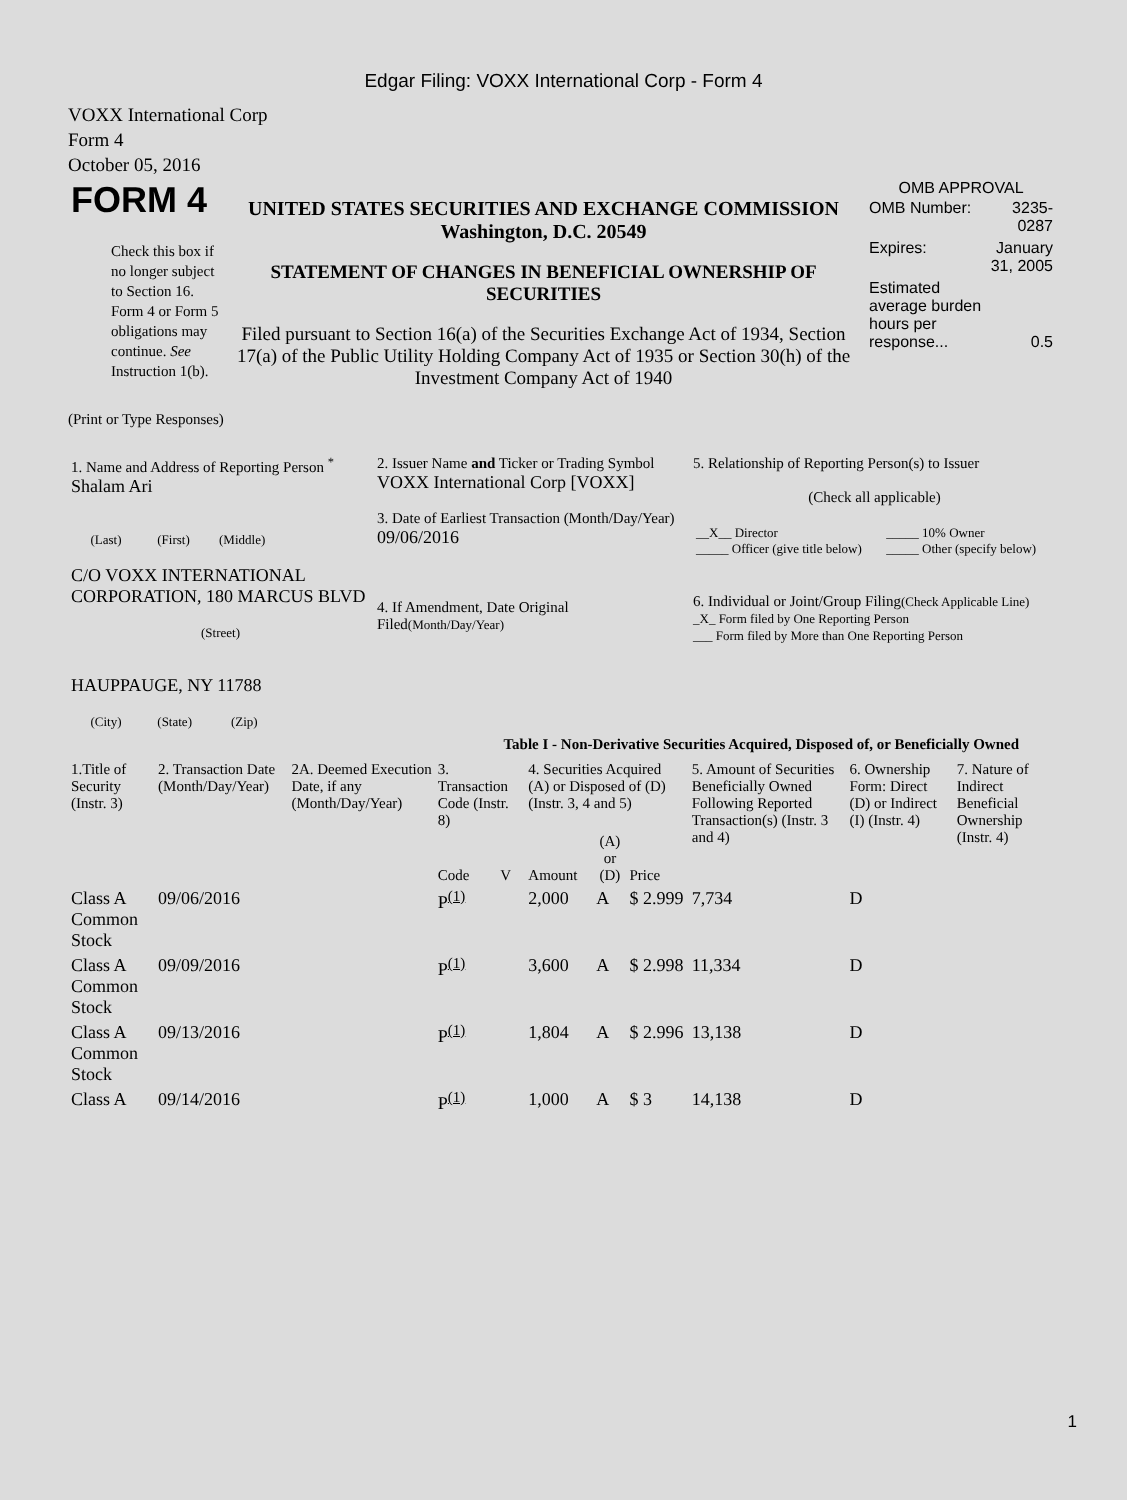Edgar Filing: VOXX International Corp - Form 4
VOXX International Corp
Form 4
October 05, 2016
| FORM 4 Check this box if no longer subject to Section 16. Form 4 or Form 5 obligations may continue. See Instruction 1(b). | UNITED STATES SECURITIES AND EXCHANGE COMMISSION Washington, D.C. 20549 STATEMENT OF CHANGES IN BENEFICIAL OWNERSHIP OF SECURITIES Filed pursuant to Section 16(a) of the Securities Exchange Act of 1934, Section 17(a) of the Public Utility Holding Company Act of 1935 or Section 30(h) of the Investment Company Act of 1940 | OMB APPROVAL / OMB Number: / 3235-0287 / / Expires: / January 31, 2005 / / Estimated average burden hours per response... / 0.5 / |
(Print or Type Responses)
| 1. Name and Address of Reporting Person <sup>*</sup> Shalam Ari (Last) (First) (Middle) C/O VOXX INTERNATIONAL CORPORATION, 180 MARCUS BLVD (Street) HAUPPAUGE, NY 11788 (City) (State) (Zip) | 2. Issuer Name and Ticker or Trading Symbol VOXX International Corp [VOXX] 3. Date of Earliest Transaction (Month/Day/Year) 09/06/2016 4. If Amendment, Date Original Filed (Month/Day/Year) | 5. Relationship of Reporting Person(s) to Issuer (Check all applicable) / __X__ Director _____ Officer (give title below) / _____ 10% Owner _____ Other (specify below) / 6. Individual or Joint/Group Filing (Check Applicable Line) _X_ Form filed by One Reporting Person ___ Form filed by More than One Reporting Person |
Table I - Non-Derivative Securities Acquired, Disposed of, or Beneficially Owned
| 1.Title of Security (Instr. 3) | 2. Transaction Date (Month/Day/Year) | 2A. Deemed Execution Date, if any (Month/Day/Year) | 3. Transaction Code (Instr. 8) | | 4. Securities Acquired (A) or Disposed of (D) (Instr. 3, 4 and 5) | | | 5. Amount of Securities Beneficially Owned Following Reported Transaction(s) (Instr. 3 and 4) | 6. Ownership Form: Direct (D) or Indirect (I) (Instr. 4) | 7. Nature of Indirect Beneficial Ownership (Instr. 4) |
| --- | --- | --- | --- | --- | --- | --- | --- | --- | --- | --- |
| | | | Code | V | Amount | (A) or (D) | Price | | | |
| Class A Common Stock | 09/06/2016 | | P<sup>(1)</sup> | | 2,000 | A | $ 2.999 | 7,734 | D | |
| Class A Common Stock | 09/09/2016 | | P<sup>(1)</sup> | | 3,600 | A | $ 2.998 | 11,334 | D | |
| Class A Common Stock | 09/13/2016 | | P<sup>(1)</sup> | | 1,804 | A | $ 2.996 | 13,138 | D | |
| Class A | 09/14/2016 | | P<sup>(1)</sup> | | 1,000 | A | $ 3 | 14,138 | D | |
1